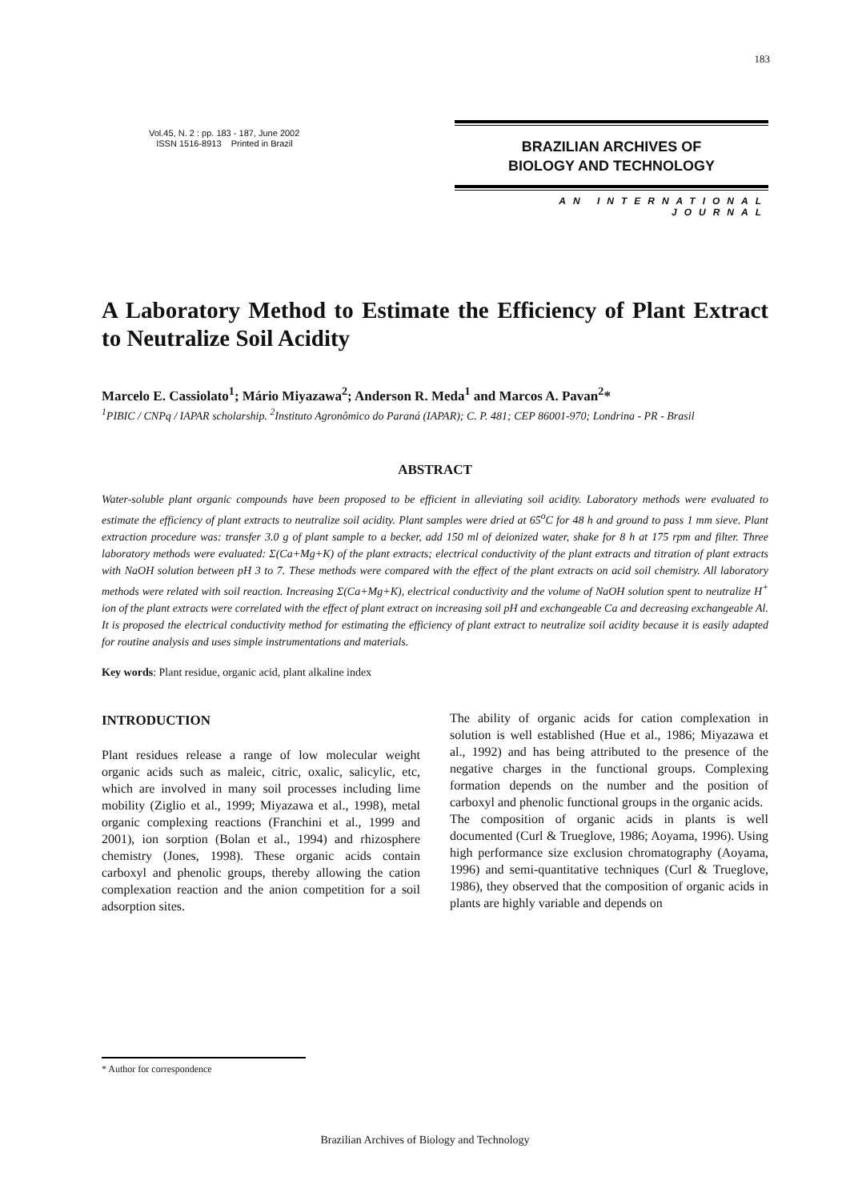183
Vol.45, N. 2 : pp. 183 - 187, June 2002
ISSN 1516-8913 Printed in Brazil
BRAZILIAN ARCHIVES OF
BIOLOGY AND TECHNOLOGY
AN INTERNATIONAL JOURNAL
A Laboratory Method to Estimate the Efficiency of Plant Extract to Neutralize Soil Acidity
Marcelo E. Cassiolato<sup>1</sup>; Mário Miyazawa<sup>2</sup>; Anderson R. Meda<sup>1</sup> and Marcos A. Pavan<sup>2</sup>*
<sup>1</sup> PIBIC / CNPq / IAPAR scholarship. <sup>2</sup>Instituto Agronômico do Paraná (IAPAR); C. P. 481; CEP 86001-970; Londrina - PR - Brasil
ABSTRACT
Water-soluble plant organic compounds have been proposed to be efficient in alleviating soil acidity. Laboratory methods were evaluated to estimate the efficiency of plant extracts to neutralize soil acidity. Plant samples were dried at 65<sup>o</sup>C for 48 h and ground to pass 1 mm sieve. Plant extraction procedure was: transfer 3.0 g of plant sample to a becker, add 150 ml of deionized water, shake for 8 h at 175 rpm and filter. Three laboratory methods were evaluated: Σ(Ca+Mg+K) of the plant extracts; electrical conductivity of the plant extracts and titration of plant extracts with NaOH solution between pH 3 to 7. These methods were compared with the effect of the plant extracts on acid soil chemistry. All laboratory methods were related with soil reaction. Increasing Σ(Ca+Mg+K), electrical conductivity and the volume of NaOH solution spent to neutralize H<sup>+</sup> ion of the plant extracts were correlated with the effect of plant extract on increasing soil pH and exchangeable Ca and decreasing exchangeable Al. It is proposed the electrical conductivity method for estimating the efficiency of plant extract to neutralize soil acidity because it is easily adapted for routine analysis and uses simple instrumentations and materials.
Key words: Plant residue, organic acid, plant alkaline index
INTRODUCTION
Plant residues release a range of low molecular weight organic acids such as maleic, citric, oxalic, salicylic, etc, which are involved in many soil processes including lime mobility (Ziglio et al., 1999; Miyazawa et al., 1998), metal organic complexing reactions (Franchini et al., 1999 and 2001), ion sorption (Bolan et al., 1994) and rhizosphere chemistry (Jones, 1998). These organic acids contain carboxyl and phenolic groups, thereby allowing the cation complexation reaction and the anion competition for a soil adsorption sites.
The ability of organic acids for cation complexation in solution is well established (Hue et al., 1986; Miyazawa et al., 1992) and has being attributed to the presence of the negative charges in the functional groups. Complexing formation depends on the number and the position of carboxyl and phenolic functional groups in the organic acids.
The composition of organic acids in plants is well documented (Curl & Trueglove, 1986; Aoyama, 1996). Using high performance size exclusion chromatography (Aoyama, 1996) and semi-quantitative techniques (Curl & Trueglove, 1986), they observed that the composition of organic acids in plants are highly variable and depends on
* Author for correspondence
Brazilian Archives of Biology and Technology